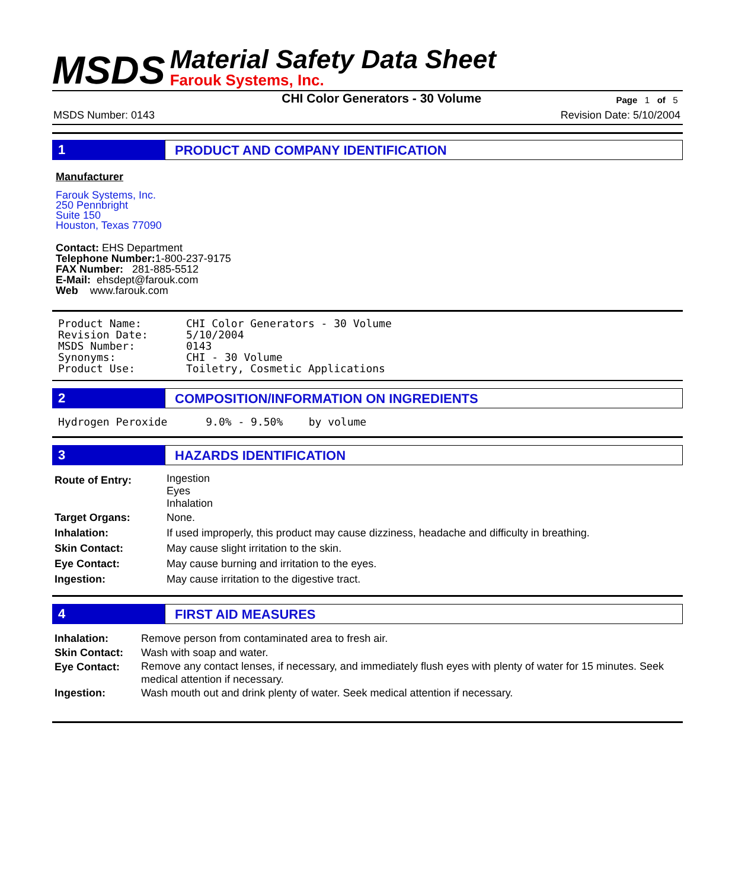MSDS
Material Safety Data Sheet
Farouk Systems, Inc.
CHI Color Generators - 30 Volume Page 1 of 5
MSDS Number: 0143 Revision Date: 5/10/2004
1 PRODUCT AND COMPANY IDENTIFICATION
Manufacturer
Farouk Systems, Inc.
250 Pennbright
Suite 150
Houston, Texas 77090
Contact: EHS Department
Telephone Number: 1-800-237-9175
FAX Number: 281-885-5512
E-Mail: ehsdept@farouk.com
Web www.farouk.com
| Product Name: | CHI Color Generators - 30 Volume |
| Revision Date: | 5/10/2004 |
| MSDS Number: | 0143 |
| Synonyms: | CHI - 30 Volume |
| Product Use: | Toiletry, Cosmetic Applications |
2 COMPOSITION/INFORMATION ON INGREDIENTS
Hydrogen Peroxide 9.0% - 9.50% by volume
3 HAZARDS IDENTIFICATION
| Route of Entry: | Ingestion Eyes Inhalation |
| Target Organs: | None. |
| Inhalation: | If used improperly, this product may cause dizziness, headache and difficulty in breathing. |
| Skin Contact: | May cause slight irritation to the skin. |
| Eye Contact: | May cause burning and irritation to the eyes. |
| Ingestion: | May cause irritation to the digestive tract. |
4 FIRST AID MEASURES
| Inhalation: | Remove person from contaminated area to fresh air. |
| Skin Contact: | Wash with soap and water. |
| Eye Contact: | Remove any contact lenses, if necessary, and immediately flush eyes with plenty of water for 15 minutes. Seek medical attention if necessary. |
| Ingestion: | Wash mouth out and drink plenty of water. Seek medical attention if necessary. |